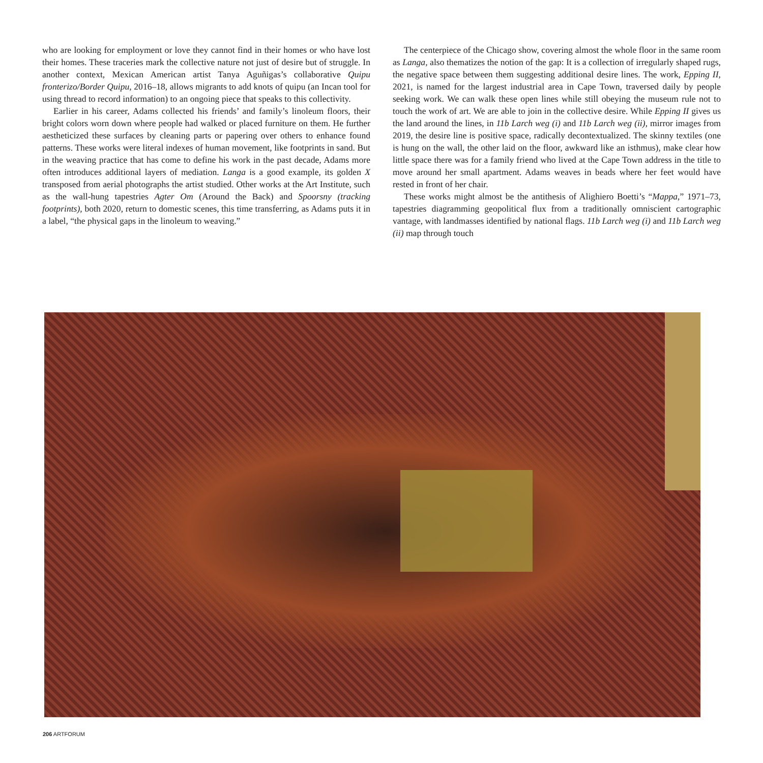who are looking for employment or love they cannot find in their homes or who have lost their homes. These traceries mark the collective nature not just of desire but of struggle. In another context, Mexican American artist Tanya Aguñigas’s collaborative Quipu fronterizo/Border Quipu, 2016–18, allows migrants to add knots of quipu (an Incan tool for using thread to record information) to an ongoing piece that speaks to this collectivity.
Earlier in his career, Adams collected his friends’ and family’s linoleum floors, their bright colors worn down where people had walked or placed furniture on them. He further aestheticized these surfaces by cleaning parts or papering over others to enhance found patterns. These works were literal indexes of human movement, like footprints in sand. But in the weaving practice that has come to define his work in the past decade, Adams more often introduces additional layers of mediation. Langa is a good example, its golden X transposed from aerial photographs the artist studied. Other works at the Art Institute, such as the wall-hung tapestries Agter Om (Around the Back) and Spoorsny (tracking footprints), both 2020, return to domestic scenes, this time transferring, as Adams puts it in a label, “the physical gaps in the linoleum to weaving.”
The centerpiece of the Chicago show, covering almost the whole floor in the same room as Langa, also thematizes the notion of the gap: It is a collection of irregularly shaped rugs, the negative space between them suggesting additional desire lines. The work, Epping II, 2021, is named for the largest industrial area in Cape Town, traversed daily by people seeking work. We can walk these open lines while still obeying the museum rule not to touch the work of art. We are able to join in the collective desire. While Epping II gives us the land around the lines, in 11b Larch weg (i) and 11b Larch weg (ii), mirror images from 2019, the desire line is positive space, radically decontextualized. The skinny textiles (one is hung on the wall, the other laid on the floor, awkward like an isthmus), make clear how little space there was for a family friend who lived at the Cape Town address in the title to move around her small apartment. Adams weaves in beads where her feet would have rested in front of her chair.
These works might almost be the antithesis of Alighiero Boetti’s “Mappa,” 1971–73, tapestries diagramming geopolitical flux from a traditionally omniscient cartographic vantage, with landmasses identified by national flags. 11b Larch weg (i) and 11b Larch weg (ii) map through touch
206 ARTFORUM